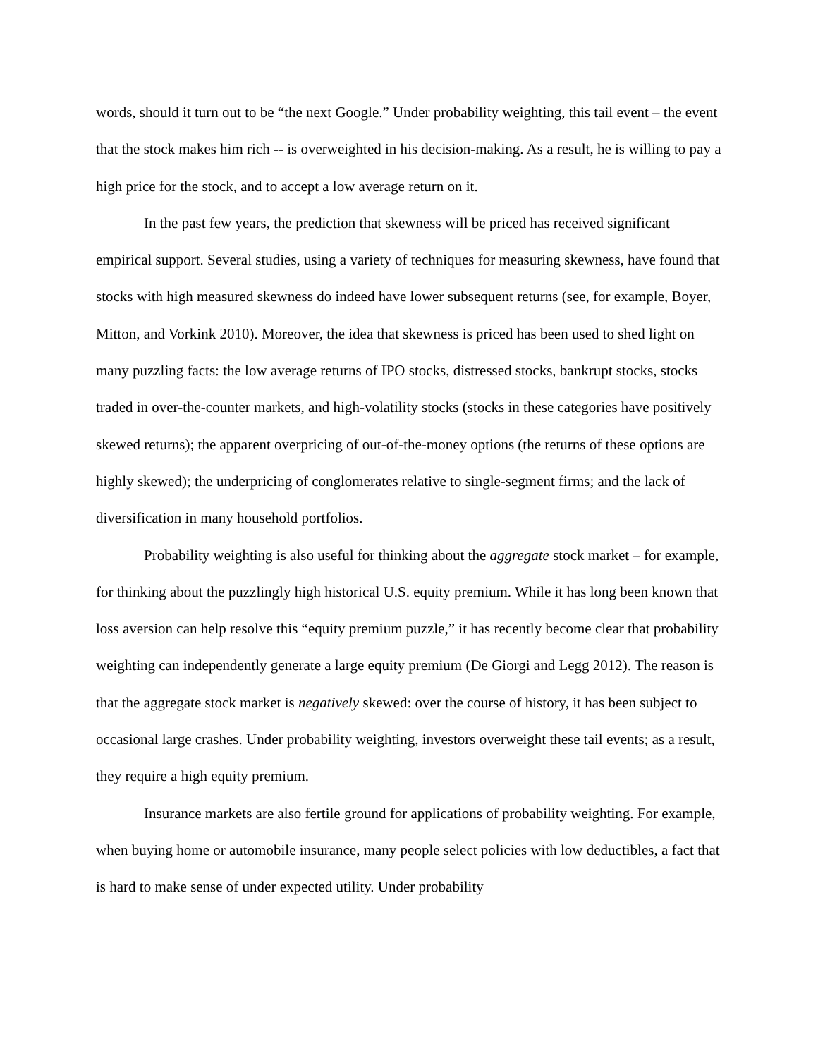words, should it turn out to be “the next Google.” Under probability weighting, this tail event – the event that the stock makes him rich -- is overweighted in his decision-making. As a result, he is willing to pay a high price for the stock, and to accept a low average return on it.
In the past few years, the prediction that skewness will be priced has received significant empirical support. Several studies, using a variety of techniques for measuring skewness, have found that stocks with high measured skewness do indeed have lower subsequent returns (see, for example, Boyer, Mitton, and Vorkink 2010). Moreover, the idea that skewness is priced has been used to shed light on many puzzling facts: the low average returns of IPO stocks, distressed stocks, bankrupt stocks, stocks traded in over-the-counter markets, and high-volatility stocks (stocks in these categories have positively skewed returns); the apparent overpricing of out-of-the-money options (the returns of these options are highly skewed); the underpricing of conglomerates relative to single-segment firms; and the lack of diversification in many household portfolios.
Probability weighting is also useful for thinking about the aggregate stock market – for example, for thinking about the puzzlingly high historical U.S. equity premium. While it has long been known that loss aversion can help resolve this “equity premium puzzle,” it has recently become clear that probability weighting can independently generate a large equity premium (De Giorgi and Legg 2012). The reason is that the aggregate stock market is negatively skewed: over the course of history, it has been subject to occasional large crashes. Under probability weighting, investors overweight these tail events; as a result, they require a high equity premium.
Insurance markets are also fertile ground for applications of probability weighting. For example, when buying home or automobile insurance, many people select policies with low deductibles, a fact that is hard to make sense of under expected utility. Under probability